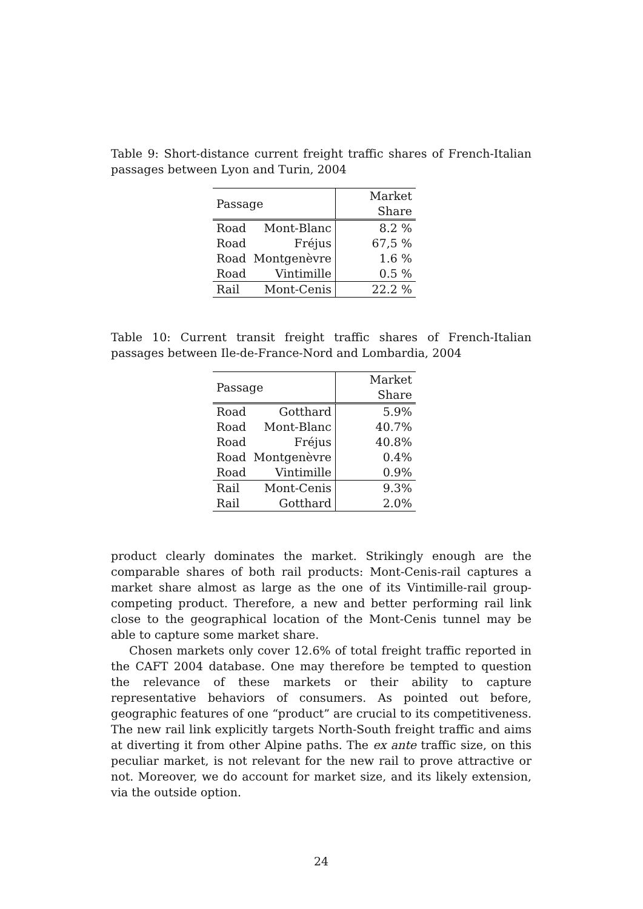Table 9: Short-distance current freight traffic shares of French-Italian passages between Lyon and Turin, 2004
| Passage | | Market Share |
| --- | --- | --- |
| Road | Mont-Blanc | 8.2 % |
| Road | Fréjus | 67,5 % |
| Road | Montgenèvre | 1.6 % |
| Road | Vintimille | 0.5 % |
| Rail | Mont-Cenis | 22.2 % |
Table 10: Current transit freight traffic shares of French-Italian passages between Ile-de-France-Nord and Lombardia, 2004
| Passage | | Market Share |
| --- | --- | --- |
| Road | Gotthard | 5.9% |
| Road | Mont-Blanc | 40.7% |
| Road | Fréjus | 40.8% |
| Road | Montgenèvre | 0.4% |
| Road | Vintimille | 0.9% |
| Rail | Mont-Cenis | 9.3% |
| Rail | Gotthard | 2.0% |
product clearly dominates the market. Strikingly enough are the comparable shares of both rail products: Mont-Cenis-rail captures a market share almost as large as the one of its Vintimille-rail group-competing product. Therefore, a new and better performing rail link close to the geographical location of the Mont-Cenis tunnel may be able to capture some market share.
Chosen markets only cover 12.6% of total freight traffic reported in the CAFT 2004 database. One may therefore be tempted to question the relevance of these markets or their ability to capture representative behaviors of consumers. As pointed out before, geographic features of one “product” are crucial to its competitiveness. The new rail link explicitly targets North-South freight traffic and aims at diverting it from other Alpine paths. The ex ante traffic size, on this peculiar market, is not relevant for the new rail to prove attractive or not. Moreover, we do account for market size, and its likely extension, via the outside option.
24